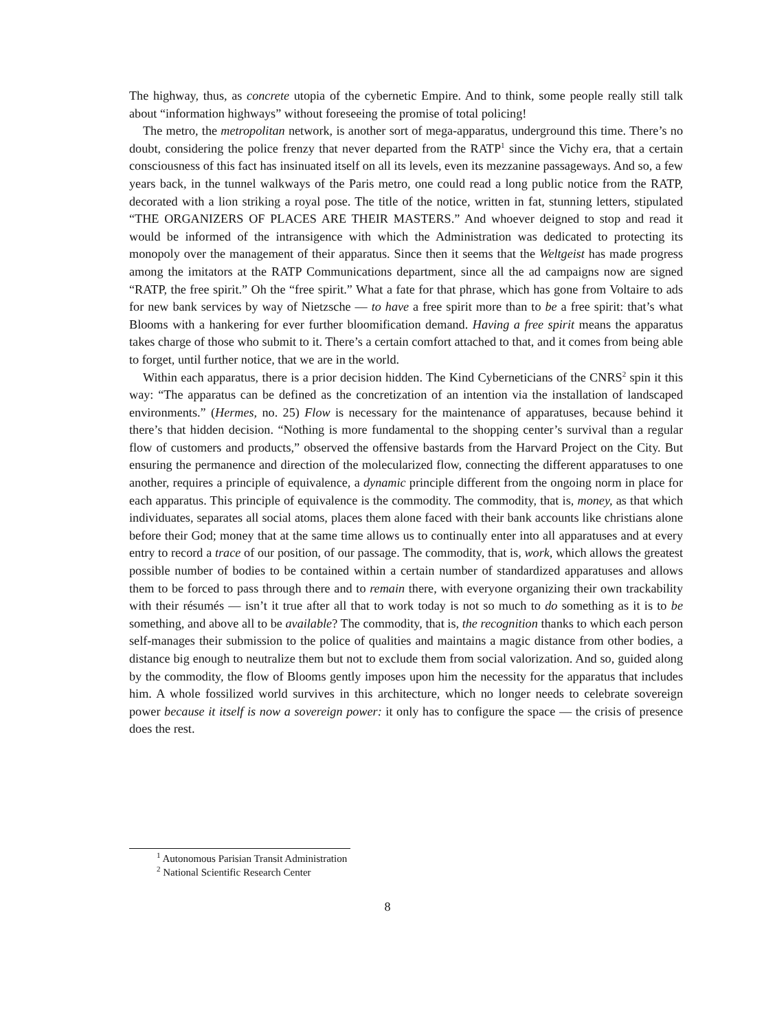The highway, thus, as concrete utopia of the cybernetic Empire. And to think, some people really still talk about “information highways” without foreseeing the promise of total policing!
The metro, the metropolitan network, is another sort of mega-apparatus, underground this time. There’s no doubt, considering the police frenzy that never departed from the RATP<sup>1</sup> since the Vichy era, that a certain consciousness of this fact has insinuated itself on all its levels, even its mezzanine passageways. And so, a few years back, in the tunnel walkways of the Paris metro, one could read a long public notice from the RATP, decorated with a lion striking a royal pose. The title of the notice, written in fat, stunning letters, stipulated “THE ORGANIZERS OF PLACES ARE THEIR MASTERS.” And whoever deigned to stop and read it would be informed of the intransigence with which the Administration was dedicated to protecting its monopoly over the management of their apparatus. Since then it seems that the Weltgeist has made progress among the imitators at the RATP Communications department, since all the ad campaigns now are signed “RATP, the free spirit.” Oh the “free spirit.” What a fate for that phrase, which has gone from Voltaire to ads for new bank services by way of Nietzsche — to have a free spirit more than to be a free spirit: that’s what Blooms with a hankering for ever further bloomification demand. Having a free spirit means the apparatus takes charge of those who submit to it. There’s a certain comfort attached to that, and it comes from being able to forget, until further notice, that we are in the world.
Within each apparatus, there is a prior decision hidden. The Kind Cyberneticians of the CNRS<sup>2</sup> spin it this way: “The apparatus can be defined as the concretization of an intention via the installation of landscaped environments.” (Hermes, no. 25) Flow is necessary for the maintenance of apparatuses, because behind it there’s that hidden decision. “Nothing is more fundamental to the shopping center’s survival than a regular flow of customers and products,” observed the offensive bastards from the Harvard Project on the City. But ensuring the permanence and direction of the molecularized flow, connecting the different apparatuses to one another, requires a principle of equivalence, a dynamic principle different from the ongoing norm in place for each apparatus. This principle of equivalence is the commodity. The commodity, that is, money, as that which individuates, separates all social atoms, places them alone faced with their bank accounts like christians alone before their God; money that at the same time allows us to continually enter into all apparatuses and at every entry to record a trace of our position, of our passage. The commodity, that is, work, which allows the greatest possible number of bodies to be contained within a certain number of standardized apparatuses and allows them to be forced to pass through there and to remain there, with everyone organizing their own trackability with their résumés — isn’t it true after all that to work today is not so much to do something as it is to be something, and above all to be available? The commodity, that is, the recognition thanks to which each person self-manages their submission to the police of qualities and maintains a magic distance from other bodies, a distance big enough to neutralize them but not to exclude them from social valorization. And so, guided along by the commodity, the flow of Blooms gently imposes upon him the necessity for the apparatus that includes him. A whole fossilized world survives in this architecture, which no longer needs to celebrate sovereign power because it itself is now a sovereign power: it only has to configure the space — the crisis of presence does the rest.
<sup>1</sup> Autonomous Parisian Transit Administration
<sup>2</sup> National Scientific Research Center
8